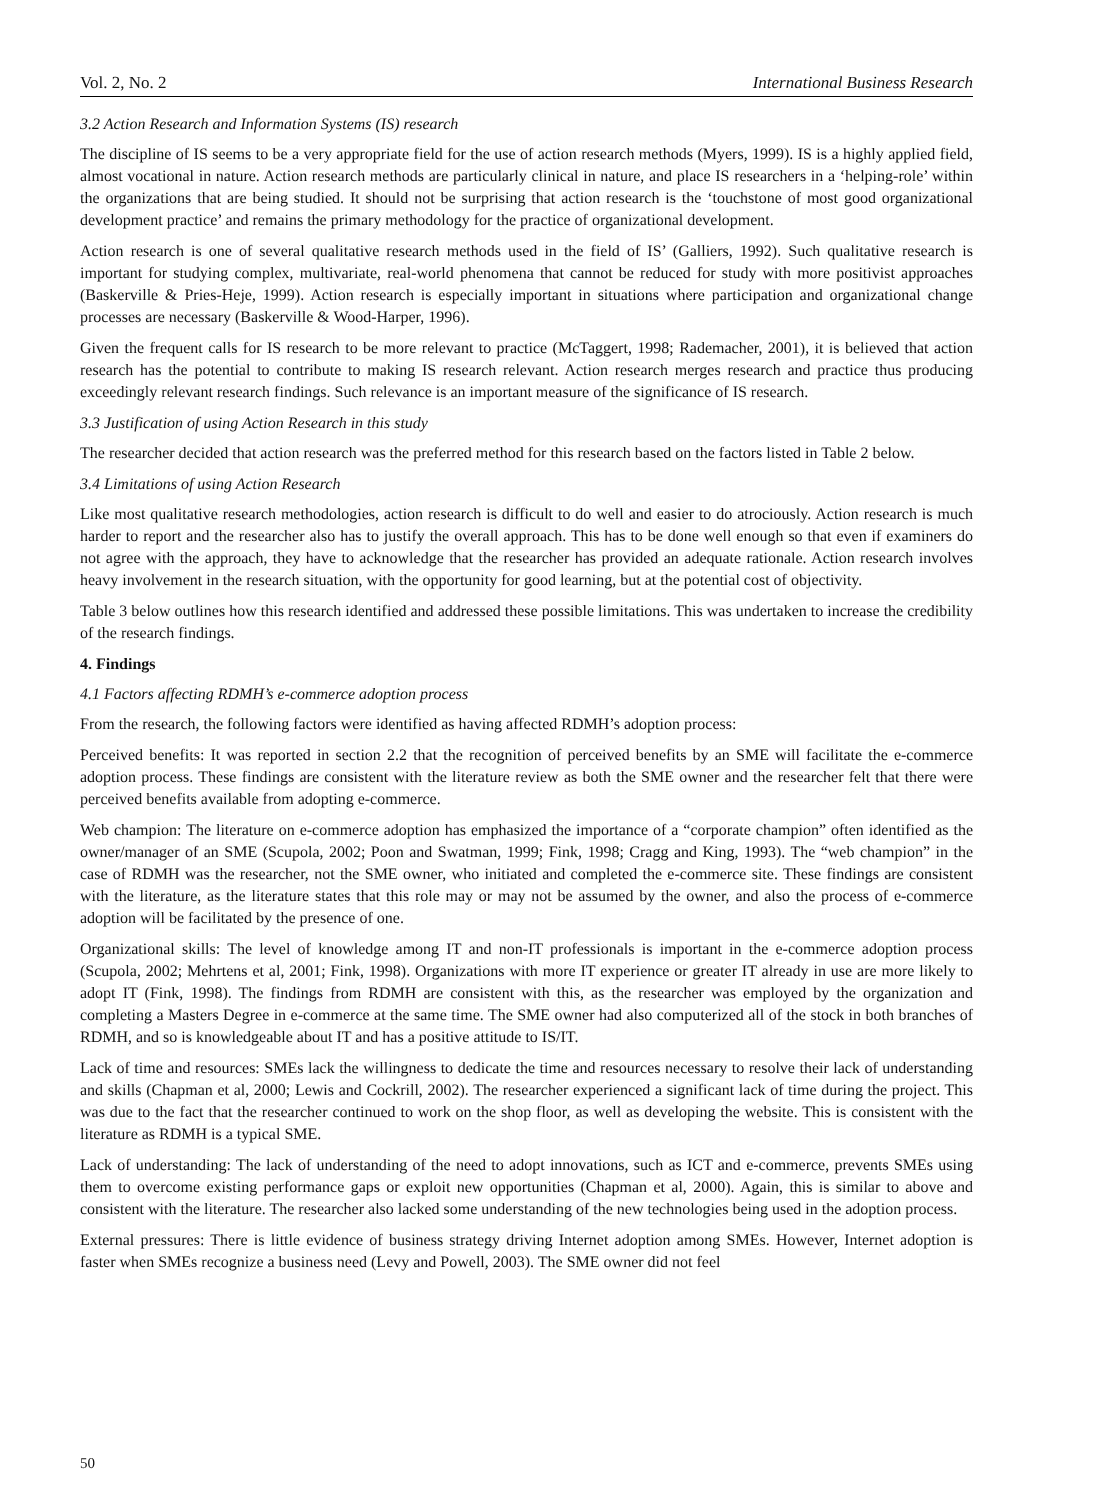Vol. 2, No. 2 International Business Research
3.2 Action Research and Information Systems (IS) research
The discipline of IS seems to be a very appropriate field for the use of action research methods (Myers, 1999). IS is a highly applied field, almost vocational in nature. Action research methods are particularly clinical in nature, and place IS researchers in a ‘helping-role’ within the organizations that are being studied. It should not be surprising that action research is the ‘touchstone of most good organizational development practice’ and remains the primary methodology for the practice of organizational development.
Action research is one of several qualitative research methods used in the field of IS’ (Galliers, 1992). Such qualitative research is important for studying complex, multivariate, real-world phenomena that cannot be reduced for study with more positivist approaches (Baskerville & Pries-Heje, 1999). Action research is especially important in situations where participation and organizational change processes are necessary (Baskerville & Wood-Harper, 1996).
Given the frequent calls for IS research to be more relevant to practice (McTaggert, 1998; Rademacher, 2001), it is believed that action research has the potential to contribute to making IS research relevant. Action research merges research and practice thus producing exceedingly relevant research findings. Such relevance is an important measure of the significance of IS research.
3.3 Justification of using Action Research in this study
The researcher decided that action research was the preferred method for this research based on the factors listed in Table 2 below.
3.4 Limitations of using Action Research
Like most qualitative research methodologies, action research is difficult to do well and easier to do atrociously. Action research is much harder to report and the researcher also has to justify the overall approach. This has to be done well enough so that even if examiners do not agree with the approach, they have to acknowledge that the researcher has provided an adequate rationale. Action research involves heavy involvement in the research situation, with the opportunity for good learning, but at the potential cost of objectivity.
Table 3 below outlines how this research identified and addressed these possible limitations. This was undertaken to increase the credibility of the research findings.
4. Findings
4.1 Factors affecting RDMH’s e-commerce adoption process
From the research, the following factors were identified as having affected RDMH’s adoption process:
Perceived benefits: It was reported in section 2.2 that the recognition of perceived benefits by an SME will facilitate the e-commerce adoption process. These findings are consistent with the literature review as both the SME owner and the researcher felt that there were perceived benefits available from adopting e-commerce.
Web champion: The literature on e-commerce adoption has emphasized the importance of a “corporate champion” often identified as the owner/manager of an SME (Scupola, 2002; Poon and Swatman, 1999; Fink, 1998; Cragg and King, 1993). The “web champion” in the case of RDMH was the researcher, not the SME owner, who initiated and completed the e-commerce site. These findings are consistent with the literature, as the literature states that this role may or may not be assumed by the owner, and also the process of e-commerce adoption will be facilitated by the presence of one.
Organizational skills: The level of knowledge among IT and non-IT professionals is important in the e-commerce adoption process (Scupola, 2002; Mehrtens et al, 2001; Fink, 1998). Organizations with more IT experience or greater IT already in use are more likely to adopt IT (Fink, 1998). The findings from RDMH are consistent with this, as the researcher was employed by the organization and completing a Masters Degree in e-commerce at the same time. The SME owner had also computerized all of the stock in both branches of RDMH, and so is knowledgeable about IT and has a positive attitude to IS/IT.
Lack of time and resources: SMEs lack the willingness to dedicate the time and resources necessary to resolve their lack of understanding and skills (Chapman et al, 2000; Lewis and Cockrill, 2002). The researcher experienced a significant lack of time during the project. This was due to the fact that the researcher continued to work on the shop floor, as well as developing the website. This is consistent with the literature as RDMH is a typical SME.
Lack of understanding: The lack of understanding of the need to adopt innovations, such as ICT and e-commerce, prevents SMEs using them to overcome existing performance gaps or exploit new opportunities (Chapman et al, 2000). Again, this is similar to above and consistent with the literature. The researcher also lacked some understanding of the new technologies being used in the adoption process.
External pressures: There is little evidence of business strategy driving Internet adoption among SMEs. However, Internet adoption is faster when SMEs recognize a business need (Levy and Powell, 2003). The SME owner did not feel
50